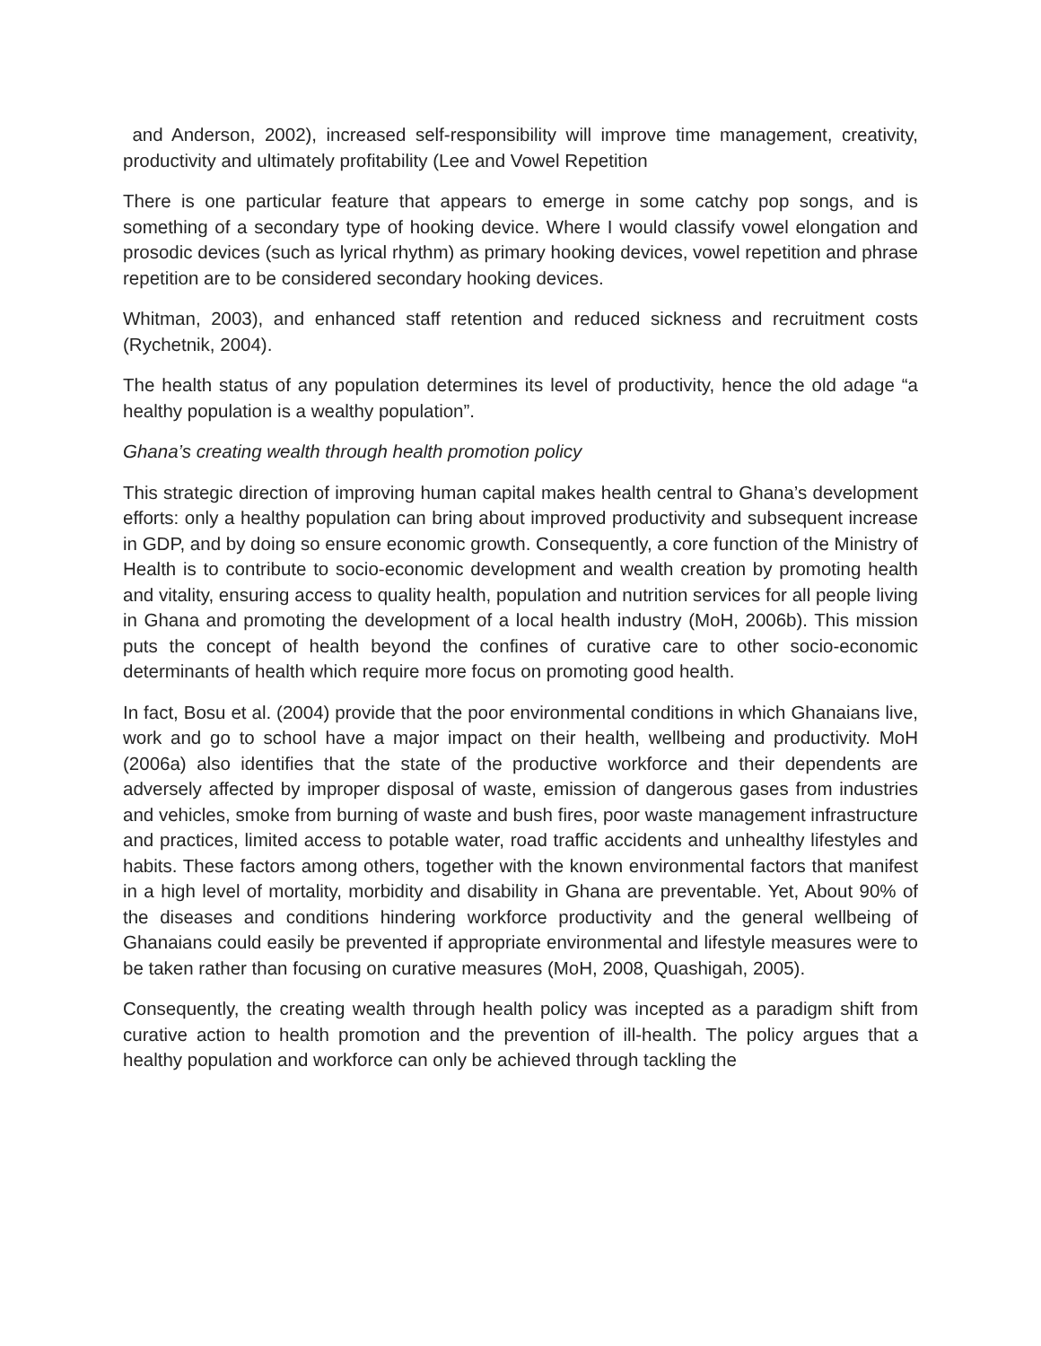and Anderson, 2002), increased self-responsibility will improve time management, creativity, productivity and ultimately profitability (Lee and Vowel Repetition
There is one particular feature that appears to emerge in some catchy pop songs, and is something of a secondary type of hooking device. Where I would classify vowel elongation and prosodic devices (such as lyrical rhythm) as primary hooking devices, vowel repetition and phrase repetition are to be considered secondary hooking devices.
Whitman, 2003), and enhanced staff retention and reduced sickness and recruitment costs (Rychetnik, 2004).
The health status of any population determines its level of productivity, hence the old adage “a healthy population is a wealthy population”.
Ghana’s creating wealth through health promotion policy
This strategic direction of improving human capital makes health central to Ghana’s development efforts: only a healthy population can bring about improved productivity and subsequent increase in GDP, and by doing so ensure economic growth. Consequently, a core function of the Ministry of Health is to contribute to socio-economic development and wealth creation by promoting health and vitality, ensuring access to quality health, population and nutrition services for all people living in Ghana and promoting the development of a local health industry (MoH, 2006b). This mission puts the concept of health beyond the confines of curative care to other socio-economic determinants of health which require more focus on promoting good health.
In fact, Bosu et al. (2004) provide that the poor environmental conditions in which Ghanaians live, work and go to school have a major impact on their health, wellbeing and productivity. MoH (2006a) also identifies that the state of the productive workforce and their dependents are adversely affected by improper disposal of waste, emission of dangerous gases from industries and vehicles, smoke from burning of waste and bush fires, poor waste management infrastructure and practices, limited access to potable water, road traffic accidents and unhealthy lifestyles and habits. These factors among others, together with the known environmental factors that manifest in a high level of mortality, morbidity and disability in Ghana are preventable. Yet, About 90% of the diseases and conditions hindering workforce productivity and the general wellbeing of Ghanaians could easily be prevented if appropriate environmental and lifestyle measures were to be taken rather than focusing on curative measures (MoH, 2008, Quashigah, 2005).
Consequently, the creating wealth through health policy was incepted as a paradigm shift from curative action to health promotion and the prevention of ill-health. The policy argues that a healthy population and workforce can only be achieved through tackling the